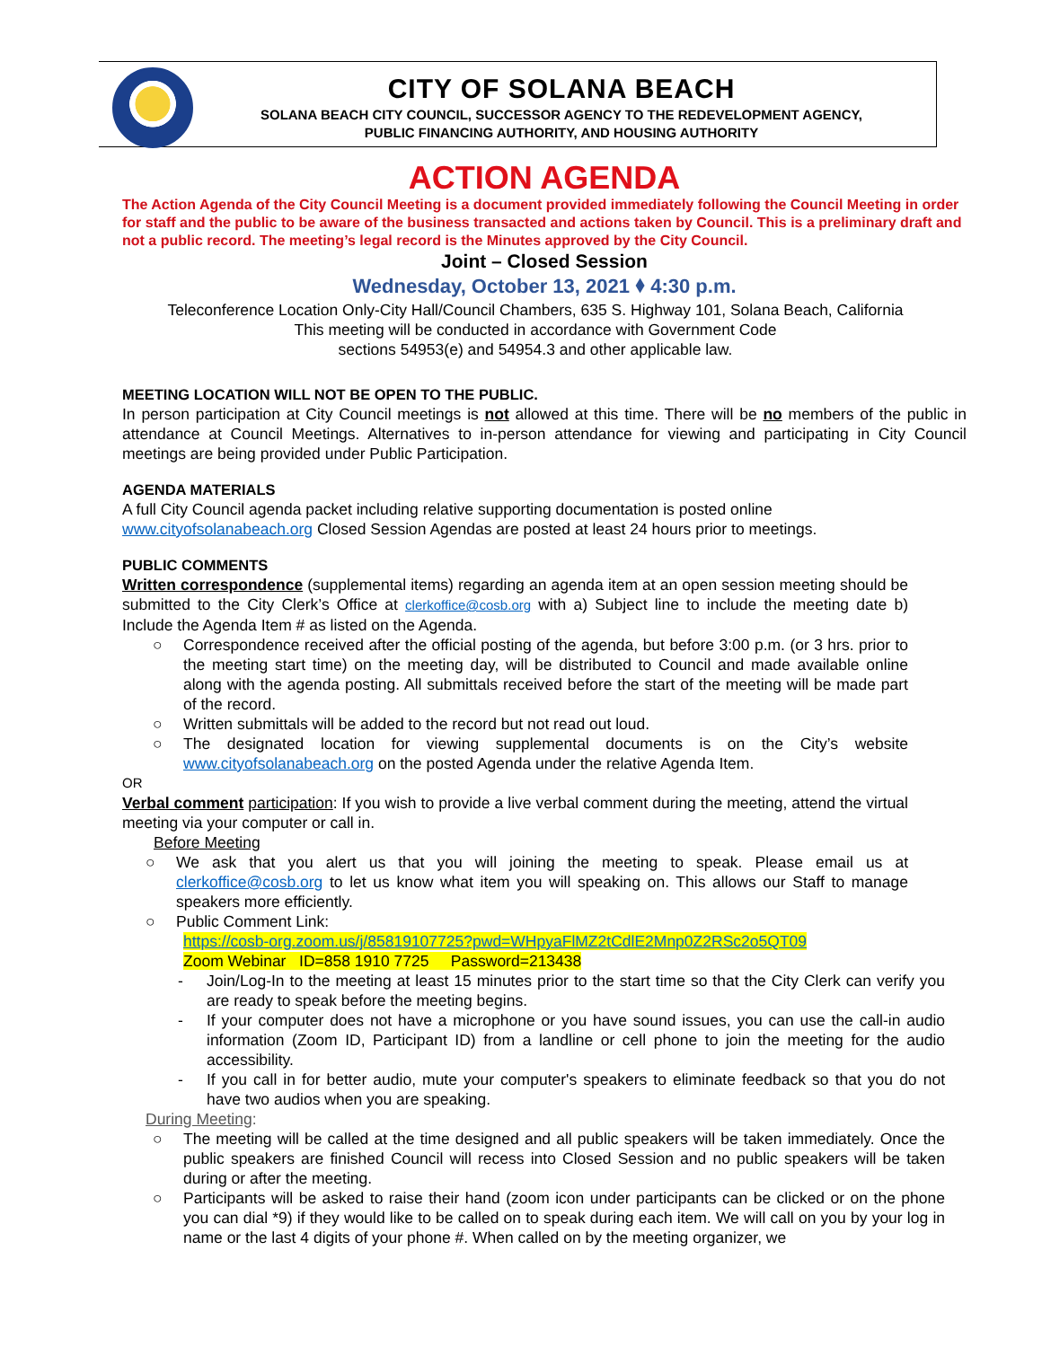CITY OF SOLANA BEACH
SOLANA BEACH CITY COUNCIL, SUCCESSOR AGENCY TO THE REDEVELOPMENT AGENCY,
PUBLIC FINANCING AUTHORITY, AND HOUSING AUTHORITY
ACTION AGENDA
The Action Agenda of the City Council Meeting is a document provided immediately following the Council Meeting in order for staff and the public to be aware of the business transacted and actions taken by Council. This is a preliminary draft and not a public record. The meeting’s legal record is the Minutes approved by the City Council.
Joint – Closed Session
Wednesday, October 13, 2021 ⬧ 4:30 p.m.
Teleconference Location Only-City Hall/Council Chambers, 635 S. Highway 101, Solana Beach, California
This meeting will be conducted in accordance with Government Code
sections 54953(e) and 54954.3 and other applicable law.
MEETING LOCATION WILL NOT BE OPEN TO THE PUBLIC.
In person participation at City Council meetings is not allowed at this time. There will be no members of the public in attendance at Council Meetings. Alternatives to in-person attendance for viewing and participating in City Council meetings are being provided under Public Participation.
AGENDA MATERIALS
A full City Council agenda packet including relative supporting documentation is posted online
www.cityofsolanabeach.org Closed Session Agendas are posted at least 24 hours prior to meetings.
PUBLIC COMMENTS
Written correspondence (supplemental items) regarding an agenda item at an open session meeting should be submitted to the City Clerk’s Office at clerkoffice@cosb.org with a) Subject line to include the meeting date b) Include the Agenda Item # as listed on the Agenda.
○ Correspondence received after the official posting of the agenda, but before 3:00 p.m. (or 3 hrs. prior to the meeting start time) on the meeting day, will be distributed to Council and made available online along with the agenda posting. All submittals received before the start of the meeting will be made part of the record.
○ Written submittals will be added to the record but not read out loud.
○ The designated location for viewing supplemental documents is on the City’s website www.cityofsolanabeach.org on the posted Agenda under the relative Agenda Item.
OR
Verbal comment participation: If you wish to provide a live verbal comment during the meeting, attend the virtual meeting via your computer or call in.
Before Meeting
○ We ask that you alert us that you will joining the meeting to speak. Please email us at clerkoffice@cosb.org to let us know what item you will speaking on. This allows our Staff to manage speakers more efficiently.
○ Public Comment Link:
https://cosb-org.zoom.us/j/85819107725?pwd=WHpyaFlMZ2tCdlE2Mnp0Z2RSc2o5QT09
Zoom Webinar ID=858 1910 7725 Password=213438
- Join/Log-In to the meeting at least 15 minutes prior to the start time so that the City Clerk can verify you are ready to speak before the meeting begins.
- If your computer does not have a microphone or you have sound issues, you can use the call-in audio information (Zoom ID, Participant ID) from a landline or cell phone to join the meeting for the audio accessibility.
- If you call in for better audio, mute your computer's speakers to eliminate feedback so that you do not have two audios when you are speaking.
During Meeting:
○ The meeting will be called at the time designed and all public speakers will be taken immediately. Once the public speakers are finished Council will recess into Closed Session and no public speakers will be taken during or after the meeting.
○ Participants will be asked to raise their hand (zoom icon under participants can be clicked or on the phone you can dial *9) if they would like to be called on to speak during each item. We will call on you by your log in name or the last 4 digits of your phone #. When called on by the meeting organizer, we